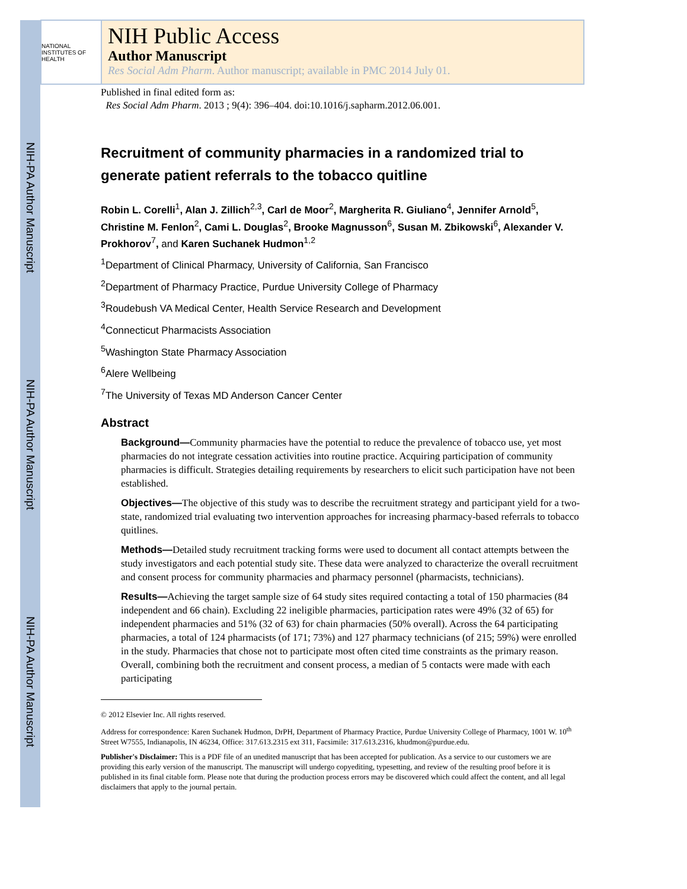NIH-PA Author Manuscript
NIH-PA Author Manuscript
NIH-PA Author Manuscript
NATIONAL INSTITUTES OF HEALTH
NIH Public Access
Author Manuscript
Res Social Adm Pharm. Author manuscript; available in PMC 2014 July 01.
Published in final edited form as:
Res Social Adm Pharm. 2013 ; 9(4): 396–404. doi:10.1016/j.sapharm.2012.06.001.
Recruitment of community pharmacies in a randomized trial to generate patient referrals to the tobacco quitline
Robin L. Corelli<sup>1</sup>, Alan J. Zillich<sup>2,3</sup>, Carl de Moor<sup>2</sup>, Margherita R. Giuliano<sup>4</sup>, Jennifer Arnold<sup>5</sup>, Christine M. Fenlon<sup>2</sup>, Cami L. Douglas<sup>2</sup>, Brooke Magnusson<sup>6</sup>, Susan M. Zbikowski<sup>6</sup>, Alexander V. Prokhorov<sup>7</sup>, and Karen Suchanek Hudmon<sup>1,2</sup>
<sup>1</sup> Department of Clinical Pharmacy, University of California, San Francisco
<sup>2</sup> Department of Pharmacy Practice, Purdue University College of Pharmacy
<sup>3</sup> Roudebush VA Medical Center, Health Service Research and Development
<sup>4</sup> Connecticut Pharmacists Association
<sup>5</sup> Washington State Pharmacy Association
<sup>6</sup> Alere Wellbeing
<sup>7</sup> The University of Texas MD Anderson Cancer Center
Abstract
Background—Community pharmacies have the potential to reduce the prevalence of tobacco use, yet most pharmacies do not integrate cessation activities into routine practice. Acquiring participation of community pharmacies is difficult. Strategies detailing requirements by researchers to elicit such participation have not been established.
Objectives—The objective of this study was to describe the recruitment strategy and participant yield for a two-state, randomized trial evaluating two intervention approaches for increasing pharmacy-based referrals to tobacco quitlines.
Methods—Detailed study recruitment tracking forms were used to document all contact attempts between the study investigators and each potential study site. These data were analyzed to characterize the overall recruitment and consent process for community pharmacies and pharmacy personnel (pharmacists, technicians).
Results—Achieving the target sample size of 64 study sites required contacting a total of 150 pharmacies (84 independent and 66 chain). Excluding 22 ineligible pharmacies, participation rates were 49% (32 of 65) for independent pharmacies and 51% (32 of 63) for chain pharmacies (50% overall). Across the 64 participating pharmacies, a total of 124 pharmacists (of 171; 73%) and 127 pharmacy technicians (of 215; 59%) were enrolled in the study. Pharmacies that chose not to participate most often cited time constraints as the primary reason. Overall, combining both the recruitment and consent process, a median of 5 contacts were made with each participating
© 2012 Elsevier Inc. All rights reserved.
Address for correspondence: Karen Suchanek Hudmon, DrPH, Department of Pharmacy Practice, Purdue University College of Pharmacy, 1001 W. 10<sup>th</sup> Street W7555, Indianapolis, IN 46234, Office: 317.613.2315 ext 311, Facsimile: 317.613.2316, khudmon@purdue.edu.
Publisher's Disclaimer: This is a PDF file of an unedited manuscript that has been accepted for publication. As a service to our customers we are providing this early version of the manuscript. The manuscript will undergo copyediting, typesetting, and review of the resulting proof before it is published in its final citable form. Please note that during the production process errors may be discovered which could affect the content, and all legal disclaimers that apply to the journal pertain.